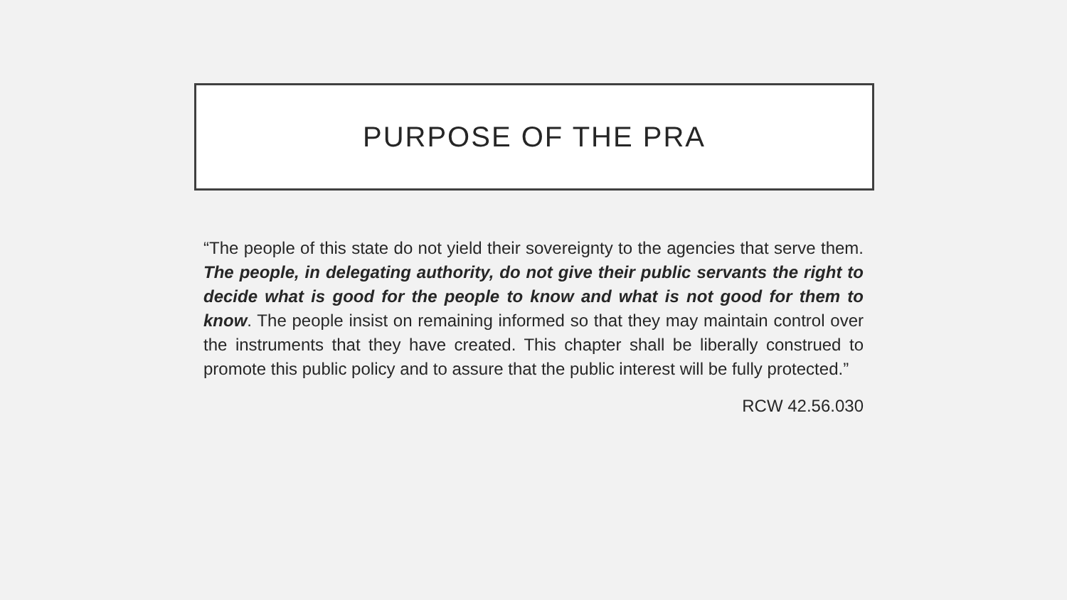PURPOSE OF THE PRA
“The people of this state do not yield their sovereignty to the agencies that serve them. The people, in delegating authority, do not give their public servants the right to decide what is good for the people to know and what is not good for them to know. The people insist on remaining informed so that they may maintain control over the instruments that they have created. This chapter shall be liberally construed to promote this public policy and to assure that the public interest will be fully protected.”
RCW 42.56.030